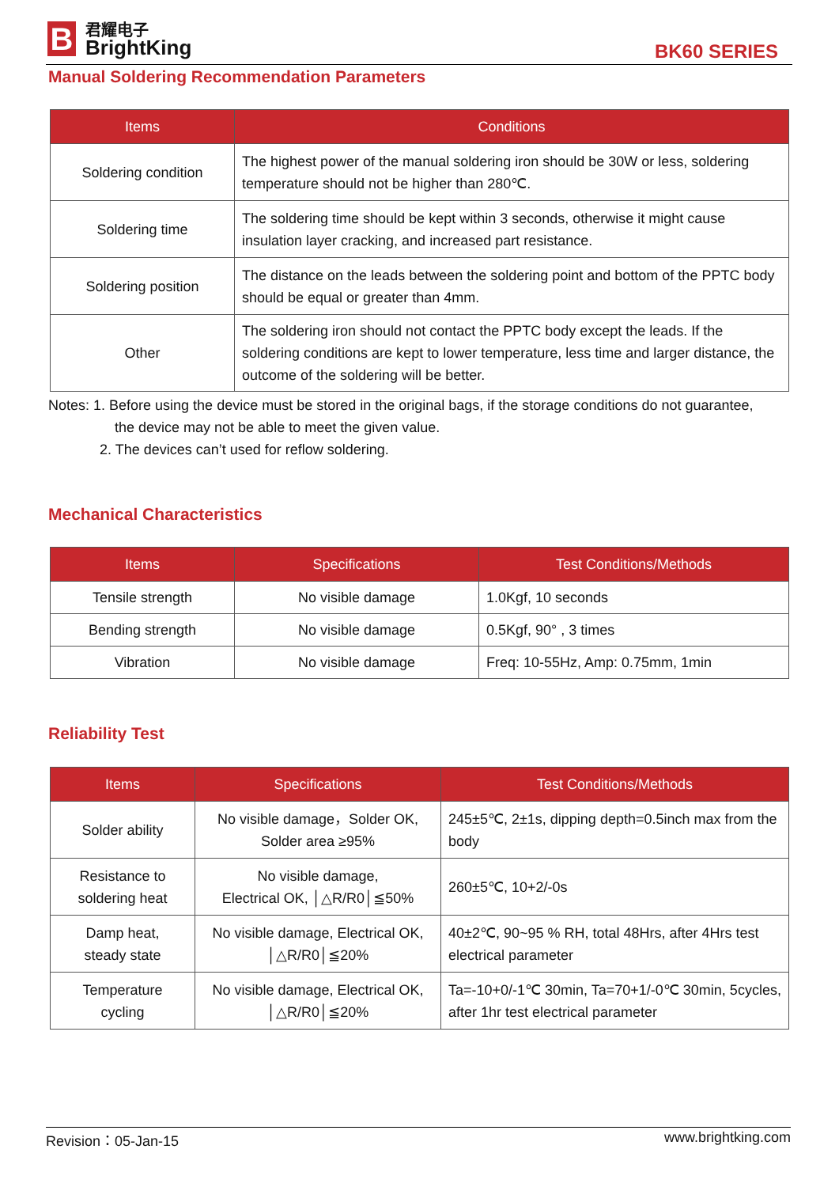B
君耀电子
BrightKing
BK60 SERIES
Manual Soldering Recommendation Parameters
| Items | Conditions |
| --- | --- |
| Soldering condition | The highest power of the manual soldering iron should be 30W or less, soldering temperature should not be higher than 280℃. |
| Soldering time | The soldering time should be kept within 3 seconds, otherwise it might cause insulation layer cracking, and increased part resistance. |
| Soldering position | The distance on the leads between the soldering point and bottom of the PPTC body should be equal or greater than 4mm. |
| Other | The soldering iron should not contact the PPTC body except the leads. If the soldering conditions are kept to lower temperature, less time and larger distance, the outcome of the soldering will be better. |
Notes: 1. Before using the device must be stored in the original bags, if the storage conditions do not guarantee,
the device may not be able to meet the given value.
2. The devices can’t used for reflow soldering.
Mechanical Characteristics
| Items | Specifications | Test Conditions/Methods |
| --- | --- | --- |
| Tensile strength | No visible damage | 1.0Kgf, 10 seconds |
| Bending strength | No visible damage | 0.5Kgf, 90° , 3 times |
| Vibration | No visible damage | Freq: 10-55Hz, Amp: 0.75mm, 1min |
Reliability Test
| Items | Specifications | Test Conditions/Methods |
| --- | --- | --- |
| Solder ability | No visible damage，Solder OK, Solder area ≥95% | 245±5℃, 2±1s, dipping depth=0.5inch max from the body |
| Resistance to soldering heat | No visible damage, Electrical OK, │△R/R0│≦50% | 260±5℃, 10+2/-0s |
| Damp heat, steady state | No visible damage, Electrical OK, │△R/R0│≦20% | 40±2℃, 90~95 % RH, total 48Hrs, after 4Hrs test electrical parameter |
| Temperature cycling | No visible damage, Electrical OK, │△R/R0│≦20% | Ta=-10+0/-1℃ 30min, Ta=70+1/-0℃ 30min, 5cycles, after 1hr test electrical parameter |
Revision：05-Jan-15 www.brightking.com